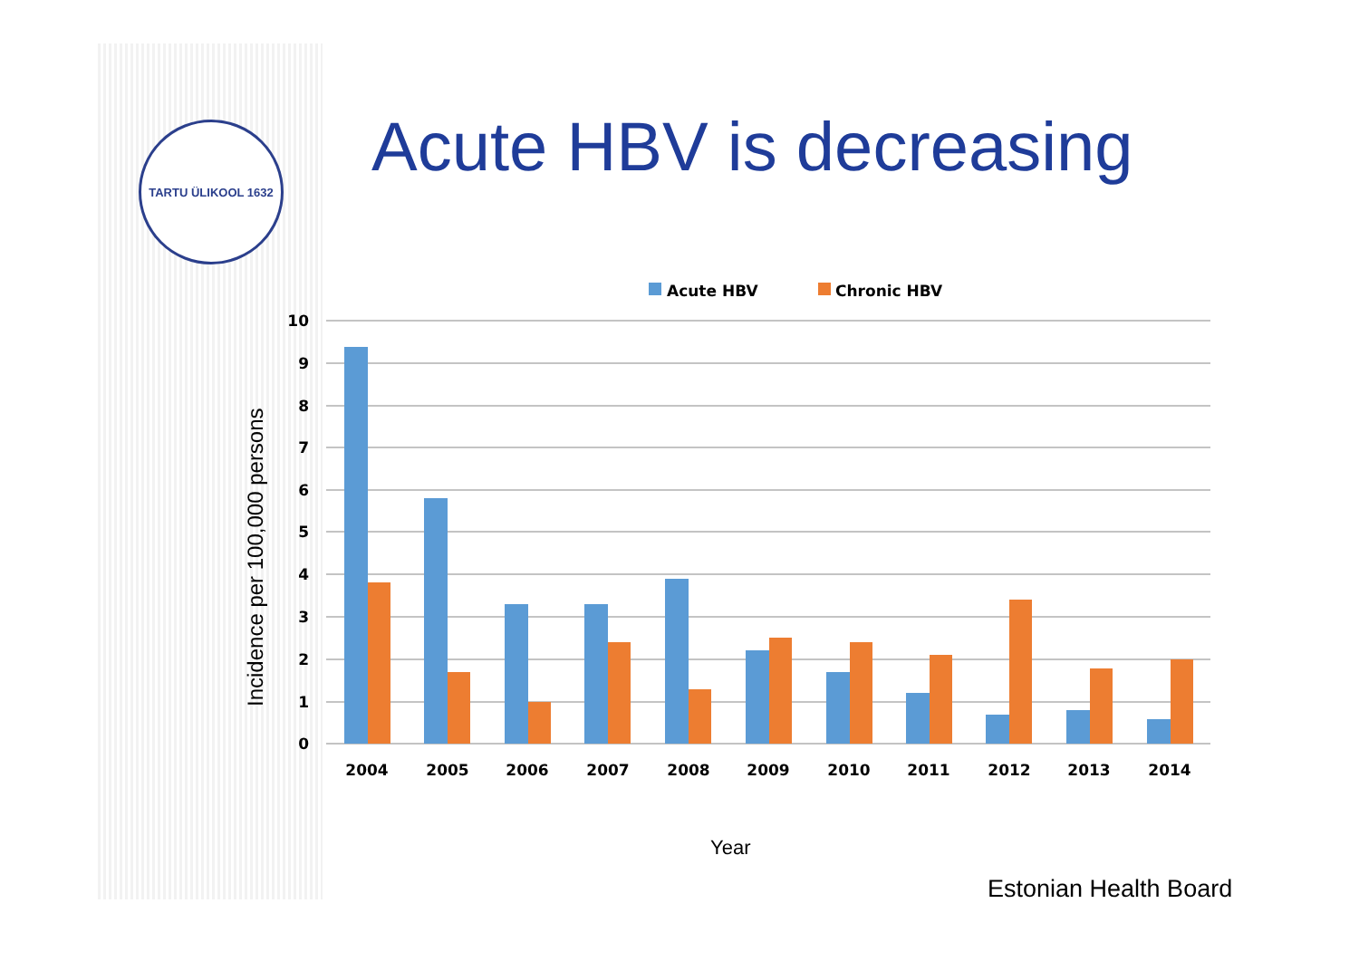TARTU ÜLIKOOL 1632 Acute HBV is decreasing
Incidence per 100,000 persons
Acute HBV
Chronic HBV
10
9
8
7
6
5
4
3
2
1
0
2004
2005
2006
2007
2008
2009
2010
2011
2012
2013
2014
Year
Estonian Health Board